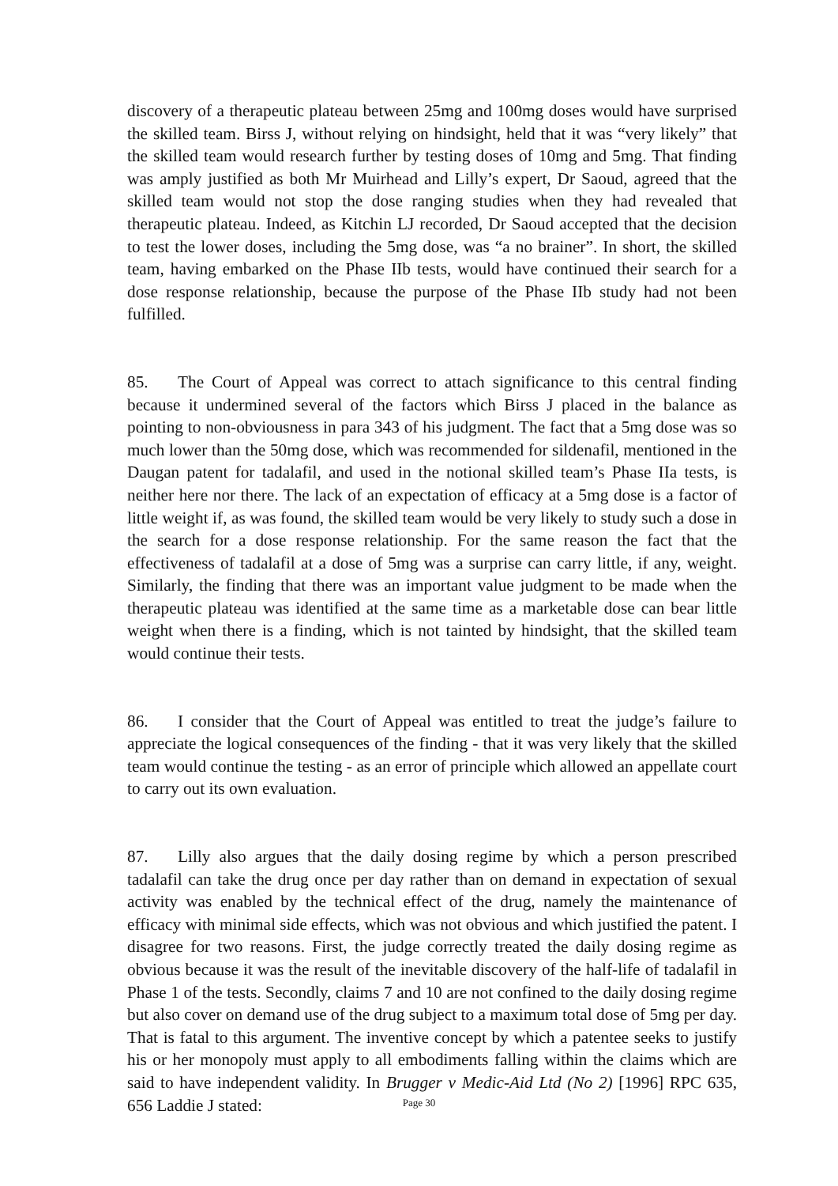discovery of a therapeutic plateau between 25mg and 100mg doses would have surprised the skilled team. Birss J, without relying on hindsight, held that it was “very likely” that the skilled team would research further by testing doses of 10mg and 5mg. That finding was amply justified as both Mr Muirhead and Lilly’s expert, Dr Saoud, agreed that the skilled team would not stop the dose ranging studies when they had revealed that therapeutic plateau. Indeed, as Kitchin LJ recorded, Dr Saoud accepted that the decision to test the lower doses, including the 5mg dose, was “a no brainer”. In short, the skilled team, having embarked on the Phase IIb tests, would have continued their search for a dose response relationship, because the purpose of the Phase IIb study had not been fulfilled.
85. The Court of Appeal was correct to attach significance to this central finding because it undermined several of the factors which Birss J placed in the balance as pointing to non-obviousness in para 343 of his judgment. The fact that a 5mg dose was so much lower than the 50mg dose, which was recommended for sildenafil, mentioned in the Daugan patent for tadalafil, and used in the notional skilled team’s Phase IIa tests, is neither here nor there. The lack of an expectation of efficacy at a 5mg dose is a factor of little weight if, as was found, the skilled team would be very likely to study such a dose in the search for a dose response relationship. For the same reason the fact that the effectiveness of tadalafil at a dose of 5mg was a surprise can carry little, if any, weight. Similarly, the finding that there was an important value judgment to be made when the therapeutic plateau was identified at the same time as a marketable dose can bear little weight when there is a finding, which is not tainted by hindsight, that the skilled team would continue their tests.
86. I consider that the Court of Appeal was entitled to treat the judge’s failure to appreciate the logical consequences of the finding - that it was very likely that the skilled team would continue the testing - as an error of principle which allowed an appellate court to carry out its own evaluation.
87. Lilly also argues that the daily dosing regime by which a person prescribed tadalafil can take the drug once per day rather than on demand in expectation of sexual activity was enabled by the technical effect of the drug, namely the maintenance of efficacy with minimal side effects, which was not obvious and which justified the patent. I disagree for two reasons. First, the judge correctly treated the daily dosing regime as obvious because it was the result of the inevitable discovery of the half-life of tadalafil in Phase 1 of the tests. Secondly, claims 7 and 10 are not confined to the daily dosing regime but also cover on demand use of the drug subject to a maximum total dose of 5mg per day. That is fatal to this argument. The inventive concept by which a patentee seeks to justify his or her monopoly must apply to all embodiments falling within the claims which are said to have independent validity. In Brugger v Medic-Aid Ltd (No 2) [1996] RPC 635, 656 Laddie J stated:
Page 30